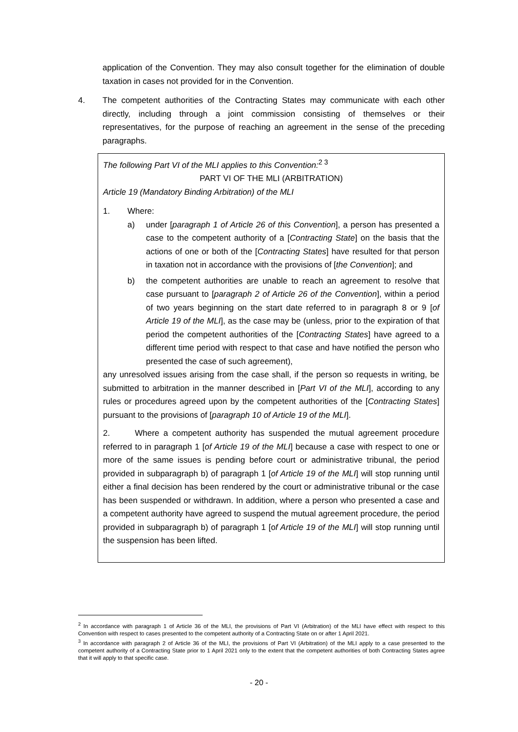application of the Convention. They may also consult together for the elimination of double taxation in cases not provided for in the Convention.
4. The competent authorities of the Contracting States may communicate with each other directly, including through a joint commission consisting of themselves or their representatives, for the purpose of reaching an agreement in the sense of the preceding paragraphs.
The following Part VI of the MLI applies to this Convention:<sup>2 3</sup>
PART VI OF THE MLI (ARBITRATION)
Article 19 (Mandatory Binding Arbitration) of the MLI
1. Where:
a) under [paragraph 1 of Article 26 of this Convention], a person has presented a case to the competent authority of a [Contracting State] on the basis that the actions of one or both of the [Contracting States] have resulted for that person in taxation not in accordance with the provisions of [the Convention]; and
b) the competent authorities are unable to reach an agreement to resolve that case pursuant to [paragraph 2 of Article 26 of the Convention], within a period of two years beginning on the start date referred to in paragraph 8 or 9 [of Article 19 of the MLI], as the case may be (unless, prior to the expiration of that period the competent authorities of the [Contracting States] have agreed to a different time period with respect to that case and have notified the person who presented the case of such agreement),
any unresolved issues arising from the case shall, if the person so requests in writing, be submitted to arbitration in the manner described in [Part VI of the MLI], according to any rules or procedures agreed upon by the competent authorities of the [Contracting States] pursuant to the provisions of [paragraph 10 of Article 19 of the MLI].
2. Where a competent authority has suspended the mutual agreement procedure referred to in paragraph 1 [of Article 19 of the MLI] because a case with respect to one or more of the same issues is pending before court or administrative tribunal, the period provided in subparagraph b) of paragraph 1 [of Article 19 of the MLI] will stop running until either a final decision has been rendered by the court or administrative tribunal or the case has been suspended or withdrawn. In addition, where a person who presented a case and a competent authority have agreed to suspend the mutual agreement procedure, the period provided in subparagraph b) of paragraph 1 [of Article 19 of the MLI] will stop running until the suspension has been lifted.
<sup>2</sup> In accordance with paragraph 1 of Article 36 of the MLI, the provisions of Part VI (Arbitration) of the MLI have effect with respect to this Convention with respect to cases presented to the competent authority of a Contracting State on or after 1 April 2021.
<sup>3</sup> In accordance with paragraph 2 of Article 36 of the MLI, the provisions of Part VI (Arbitration) of the MLI apply to a case presented to the competent authority of a Contracting State prior to 1 April 2021 only to the extent that the competent authorities of both Contracting States agree that it will apply to that specific case.
- 20 -